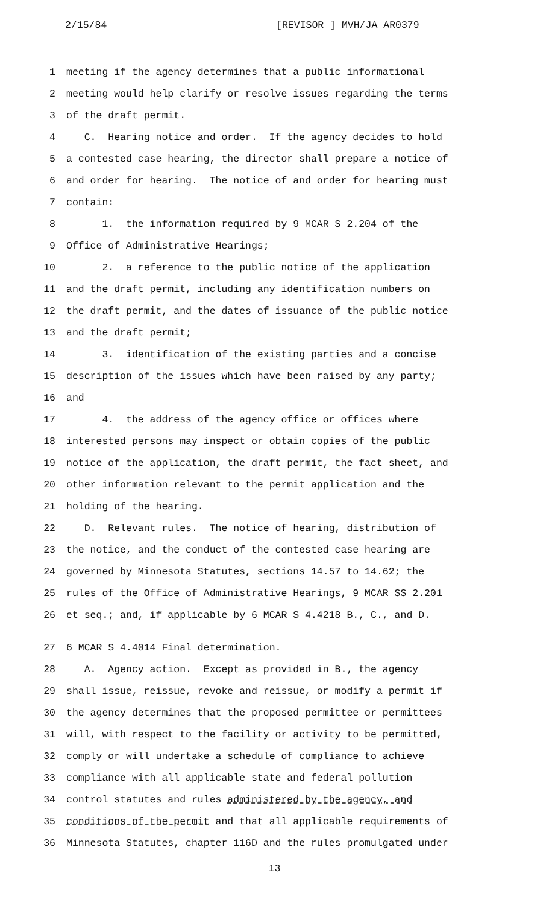2/15/84 [REVISOR ] MVH/JA AR0379
1 meeting if the agency determines that a public informational
2 meeting would help clarify or resolve issues regarding the terms
3 of the draft permit.
4 C. Hearing notice and order. If the agency decides to hold
5 a contested case hearing, the director shall prepare a notice of
6 and order for hearing. The notice of and order for hearing must
7 contain:
8 1. the information required by 9 MCAR S 2.204 of the
9 Office of Administrative Hearings;
10 2. a reference to the public notice of the application
11 and the draft permit, including any identification numbers on
12 the draft permit, and the dates of issuance of the public notice
13 and the draft permit;
14 3. identification of the existing parties and a concise
15 description of the issues which have been raised by any party;
16 and
17 4. the address of the agency office or offices where
18 interested persons may inspect or obtain copies of the public
19 notice of the application, the draft permit, the fact sheet, and
20 other information relevant to the permit application and the
21 holding of the hearing.
22 D. Relevant rules. The notice of hearing, distribution of
23 the notice, and the conduct of the contested case hearing are
24 governed by Minnesota Statutes, sections 14.57 to 14.62; the
25 rules of the Office of Administrative Hearings, 9 MCAR SS 2.201
26 et seq.; and, if applicable by 6 MCAR S 4.4218 B., C., and D.
27 6 MCAR S 4.4014 Final determination.
28 A. Agency action. Except as provided in B., the agency
29 shall issue, reissue, revoke and reissue, or modify a permit if
30 the agency determines that the proposed permittee or permittees
31 will, with respect to the facility or activity to be permitted,
32 comply or will undertake a schedule of compliance to achieve
33 compliance with all applicable state and federal pollution
34 control statutes and rules administered by the agency, and
35 conditions of the permit and that all applicable requirements of
36 Minnesota Statutes, chapter 116D and the rules promulgated under
13